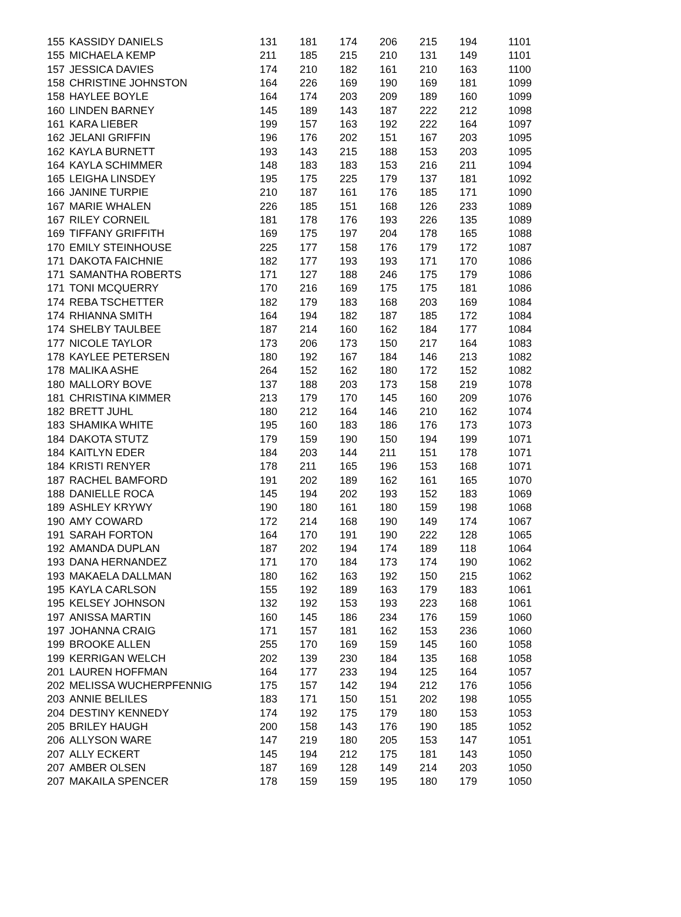| 155 | KASSIDY DANIELS | 131 | 181 | 174 | 206 | 215 | 194 | 1101 |
| 155 | MICHAELA KEMP | 211 | 185 | 215 | 210 | 131 | 149 | 1101 |
| 157 | JESSICA DAVIES | 174 | 210 | 182 | 161 | 210 | 163 | 1100 |
| 158 | CHRISTINE JOHNSTON | 164 | 226 | 169 | 190 | 169 | 181 | 1099 |
| 158 | HAYLEE BOYLE | 164 | 174 | 203 | 209 | 189 | 160 | 1099 |
| 160 | LINDEN BARNEY | 145 | 189 | 143 | 187 | 222 | 212 | 1098 |
| 161 | KARA LIEBER | 199 | 157 | 163 | 192 | 222 | 164 | 1097 |
| 162 | JELANI GRIFFIN | 196 | 176 | 202 | 151 | 167 | 203 | 1095 |
| 162 | KAYLA BURNETT | 193 | 143 | 215 | 188 | 153 | 203 | 1095 |
| 164 | KAYLA SCHIMMER | 148 | 183 | 183 | 153 | 216 | 211 | 1094 |
| 165 | LEIGHA LINSDEY | 195 | 175 | 225 | 179 | 137 | 181 | 1092 |
| 166 | JANINE TURPIE | 210 | 187 | 161 | 176 | 185 | 171 | 1090 |
| 167 | MARIE WHALEN | 226 | 185 | 151 | 168 | 126 | 233 | 1089 |
| 167 | RILEY CORNEIL | 181 | 178 | 176 | 193 | 226 | 135 | 1089 |
| 169 | TIFFANY GRIFFITH | 169 | 175 | 197 | 204 | 178 | 165 | 1088 |
| 170 | EMILY STEINHOUSE | 225 | 177 | 158 | 176 | 179 | 172 | 1087 |
| 171 | DAKOTA FAICHNIE | 182 | 177 | 193 | 193 | 171 | 170 | 1086 |
| 171 | SAMANTHA ROBERTS | 171 | 127 | 188 | 246 | 175 | 179 | 1086 |
| 171 | TONI MCQUERRY | 170 | 216 | 169 | 175 | 175 | 181 | 1086 |
| 174 | REBA TSCHETTER | 182 | 179 | 183 | 168 | 203 | 169 | 1084 |
| 174 | RHIANNA SMITH | 164 | 194 | 182 | 187 | 185 | 172 | 1084 |
| 174 | SHELBY TAULBEE | 187 | 214 | 160 | 162 | 184 | 177 | 1084 |
| 177 | NICOLE TAYLOR | 173 | 206 | 173 | 150 | 217 | 164 | 1083 |
| 178 | KAYLEE PETERSEN | 180 | 192 | 167 | 184 | 146 | 213 | 1082 |
| 178 | MALIKA ASHE | 264 | 152 | 162 | 180 | 172 | 152 | 1082 |
| 180 | MALLORY BOVE | 137 | 188 | 203 | 173 | 158 | 219 | 1078 |
| 181 | CHRISTINA KIMMER | 213 | 179 | 170 | 145 | 160 | 209 | 1076 |
| 182 | BRETT JUHL | 180 | 212 | 164 | 146 | 210 | 162 | 1074 |
| 183 | SHAMIKA WHITE | 195 | 160 | 183 | 186 | 176 | 173 | 1073 |
| 184 | DAKOTA STUTZ | 179 | 159 | 190 | 150 | 194 | 199 | 1071 |
| 184 | KAITLYN EDER | 184 | 203 | 144 | 211 | 151 | 178 | 1071 |
| 184 | KRISTI RENYER | 178 | 211 | 165 | 196 | 153 | 168 | 1071 |
| 187 | RACHEL BAMFORD | 191 | 202 | 189 | 162 | 161 | 165 | 1070 |
| 188 | DANIELLE ROCA | 145 | 194 | 202 | 193 | 152 | 183 | 1069 |
| 189 | ASHLEY KRYWY | 190 | 180 | 161 | 180 | 159 | 198 | 1068 |
| 190 | AMY COWARD | 172 | 214 | 168 | 190 | 149 | 174 | 1067 |
| 191 | SARAH FORTON | 164 | 170 | 191 | 190 | 222 | 128 | 1065 |
| 192 | AMANDA DUPLAN | 187 | 202 | 194 | 174 | 189 | 118 | 1064 |
| 193 | DANA HERNANDEZ | 171 | 170 | 184 | 173 | 174 | 190 | 1062 |
| 193 | MAKAELA DALLMAN | 180 | 162 | 163 | 192 | 150 | 215 | 1062 |
| 195 | KAYLA CARLSON | 155 | 192 | 189 | 163 | 179 | 183 | 1061 |
| 195 | KELSEY JOHNSON | 132 | 192 | 153 | 193 | 223 | 168 | 1061 |
| 197 | ANISSA MARTIN | 160 | 145 | 186 | 234 | 176 | 159 | 1060 |
| 197 | JOHANNA CRAIG | 171 | 157 | 181 | 162 | 153 | 236 | 1060 |
| 199 | BROOKE ALLEN | 255 | 170 | 169 | 159 | 145 | 160 | 1058 |
| 199 | KERRIGAN WELCH | 202 | 139 | 230 | 184 | 135 | 168 | 1058 |
| 201 | LAUREN HOFFMAN | 164 | 177 | 233 | 194 | 125 | 164 | 1057 |
| 202 | MELISSA WUCHERPFENNIG | 175 | 157 | 142 | 194 | 212 | 176 | 1056 |
| 203 | ANNIE BELILES | 183 | 171 | 150 | 151 | 202 | 198 | 1055 |
| 204 | DESTINY KENNEDY | 174 | 192 | 175 | 179 | 180 | 153 | 1053 |
| 205 | BRILEY HAUGH | 200 | 158 | 143 | 176 | 190 | 185 | 1052 |
| 206 | ALLYSON WARE | 147 | 219 | 180 | 205 | 153 | 147 | 1051 |
| 207 | ALLY ECKERT | 145 | 194 | 212 | 175 | 181 | 143 | 1050 |
| 207 | AMBER OLSEN | 187 | 169 | 128 | 149 | 214 | 203 | 1050 |
| 207 | MAKAILA SPENCER | 178 | 159 | 159 | 195 | 180 | 179 | 1050 |